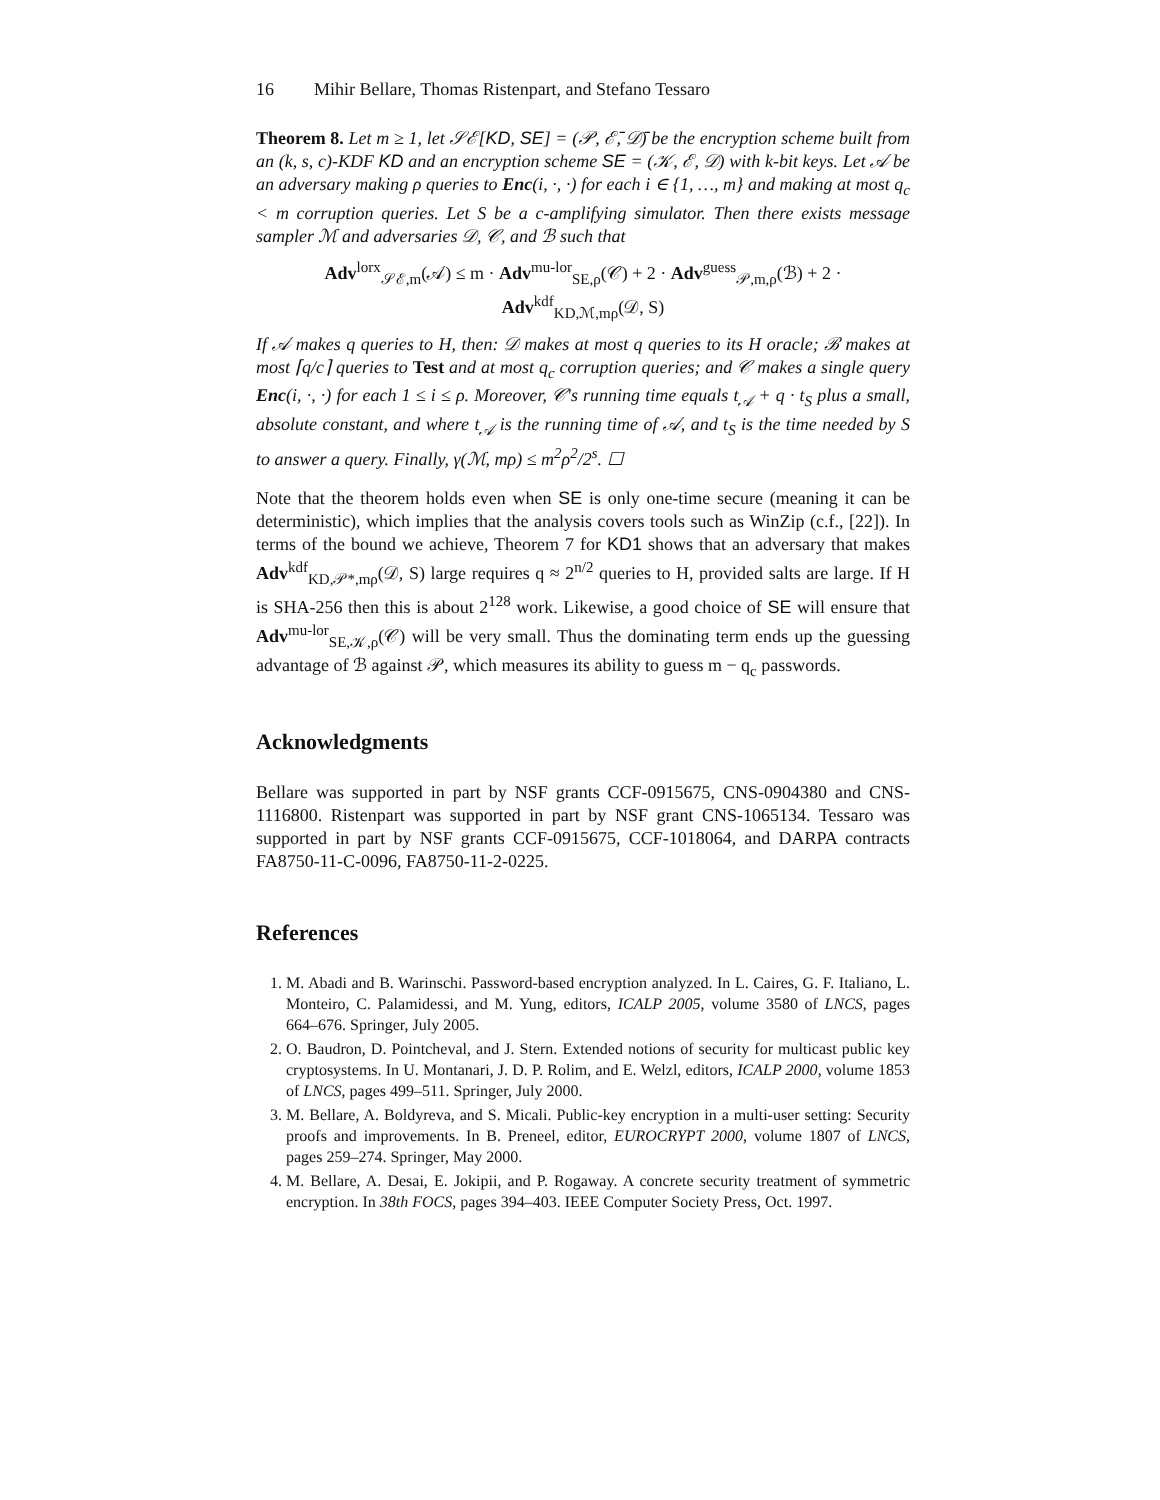16 Mihir Bellare, Thomas Ristenpart, and Stefano Tessaro
Theorem 8. Let m ≥ 1, let 𝒮ℰ[KD, SE] = (𝒫, ℰ̄, 𝒟̄) be the encryption scheme built from an (k, s, c)-KDF KD and an encryption scheme SE = (𝒦, ℰ, 𝒟) with k-bit keys. Let 𝒜 be an adversary making ρ queries to Enc(i, ·, ·) for each i ∈ {1, …, m} and making at most q<sub>c</sub> < m corruption queries. Let S be a c-amplifying simulator. Then there exists message sampler ℳ and adversaries 𝒟, 𝒞, and ℬ such that
Adv<sup>lorx</sup><sub>𝒮ℰ,m</sub>(𝒜) ≤ m · Adv<sup>mu-lor</sup><sub>SE,ρ</sub>(𝒞) + 2 · Adv<sup>guess</sup><sub>𝒫,m,ρ</sub>(ℬ) + 2 · Adv<sup>kdf</sup><sub>KD,ℳ,mρ</sub>(𝒟, S)
If 𝒜 makes q queries to H, then: 𝒟 makes at most q queries to its H oracle; ℬ makes at most ⌈q/c⌉ queries to Test and at most q<sub>c</sub> corruption queries; and 𝒞 makes a single query Enc(i, ·, ·) for each 1 ≤ i ≤ ρ. Moreover, 𝒞's running time equals t<sub>𝒜</sub> + q · t<sub>S</sub> plus a small, absolute constant, and where t<sub>𝒜</sub> is the running time of 𝒜, and t<sub>S</sub> is the time needed by S to answer a query. Finally, γ(ℳ, mρ) ≤ m<sup>2</sup>ρ<sup>2</sup>/2<sup>s</sup>. ☐
Note that the theorem holds even when SE is only one-time secure (meaning it can be deterministic), which implies that the analysis covers tools such as WinZip (c.f., [22]). In terms of the bound we achieve, Theorem 7 for KD1 shows that an adversary that makes Adv<sup>kdf</sup><sub>KD,𝒫*,mρ</sub>(𝒟, S) large requires q ≈ 2<sup>n/2</sup> queries to H, provided salts are large. If H is SHA-256 then this is about 2<sup>128</sup> work. Likewise, a good choice of SE will ensure that Adv<sup>mu-lor</sup><sub>SE,𝒦,ρ</sub>(𝒞) will be very small. Thus the dominating term ends up the guessing advantage of ℬ against 𝒫, which measures its ability to guess m − q<sub>c</sub> passwords.
Acknowledgments
Bellare was supported in part by NSF grants CCF-0915675, CNS-0904380 and CNS-1116800. Ristenpart was supported in part by NSF grant CNS-1065134. Tessaro was supported in part by NSF grants CCF-0915675, CCF-1018064, and DARPA contracts FA8750-11-C-0096, FA8750-11-2-0225.
References
1. M. Abadi and B. Warinschi. Password-based encryption analyzed. In L. Caires, G. F. Italiano, L. Monteiro, C. Palamidessi, and M. Yung, editors, ICALP 2005, volume 3580 of LNCS, pages 664–676. Springer, July 2005.
2. O. Baudron, D. Pointcheval, and J. Stern. Extended notions of security for multicast public key cryptosystems. In U. Montanari, J. D. P. Rolim, and E. Welzl, editors, ICALP 2000, volume 1853 of LNCS, pages 499–511. Springer, July 2000.
3. M. Bellare, A. Boldyreva, and S. Micali. Public-key encryption in a multi-user setting: Security proofs and improvements. In B. Preneel, editor, EUROCRYPT 2000, volume 1807 of LNCS, pages 259–274. Springer, May 2000.
4. M. Bellare, A. Desai, E. Jokipii, and P. Rogaway. A concrete security treatment of symmetric encryption. In 38th FOCS, pages 394–403. IEEE Computer Society Press, Oct. 1997.